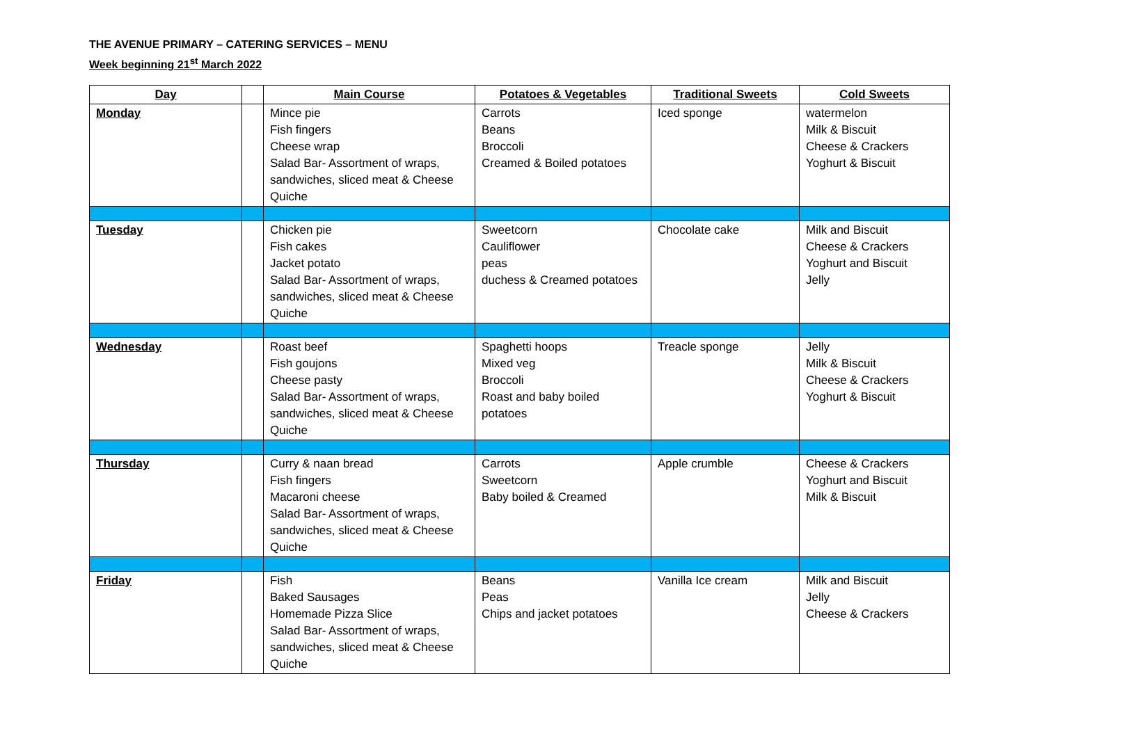THE AVENUE PRIMARY – CATERING SERVICES – MENU
Week beginning 21<sup>st</sup> March 2022
| Day | | Main Course | Potatoes & Vegetables | Traditional Sweets | Cold Sweets |
| --- | --- | --- | --- | --- | --- |
| Monday | | Mince pie Fish fingers Cheese wrap Salad Bar- Assortment of wraps, sandwiches, sliced meat & Cheese Quiche | Carrots Beans Broccoli Creamed & Boiled potatoes | Iced sponge | watermelon Milk & Biscuit Cheese & Crackers Yoghurt & Biscuit |
| Tuesday | | Chicken pie Fish cakes Jacket potato Salad Bar- Assortment of wraps, sandwiches, sliced meat & Cheese Quiche | Sweetcorn Cauliflower peas duchess & Creamed potatoes | Chocolate cake | Milk and Biscuit Cheese & Crackers Yoghurt and Biscuit Jelly |
| Wednesday | | Roast beef Fish goujons Cheese pasty Salad Bar- Assortment of wraps, sandwiches, sliced meat & Cheese Quiche | Spaghetti hoops Mixed veg Broccoli Roast and baby boiled potatoes | Treacle sponge | Jelly Milk & Biscuit Cheese & Crackers Yoghurt & Biscuit |
| Thursday | | Curry & naan bread Fish fingers Macaroni cheese Salad Bar- Assortment of wraps, sandwiches, sliced meat & Cheese Quiche | Carrots Sweetcorn Baby boiled & Creamed | Apple crumble | Cheese & Crackers Yoghurt and Biscuit Milk & Biscuit |
| Friday | | Fish Baked Sausages Homemade Pizza Slice Salad Bar- Assortment of wraps, sandwiches, sliced meat & Cheese Quiche | Beans Peas Chips and jacket potatoes | Vanilla Ice cream | Milk and Biscuit Jelly Cheese & Crackers |